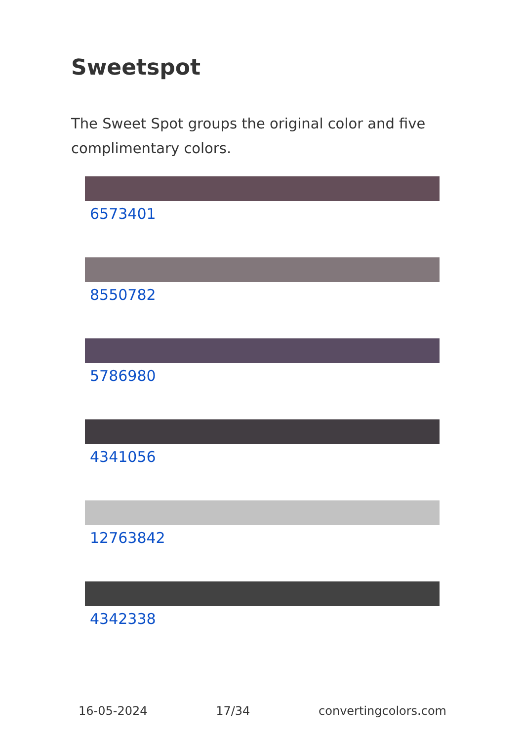Sweetspot
The Sweet Spot groups the original color and five complimentary colors.
6573401
8550782
5786980
4341056
12763842
4342338
16-05-2024 17/34 convertingcolors.com